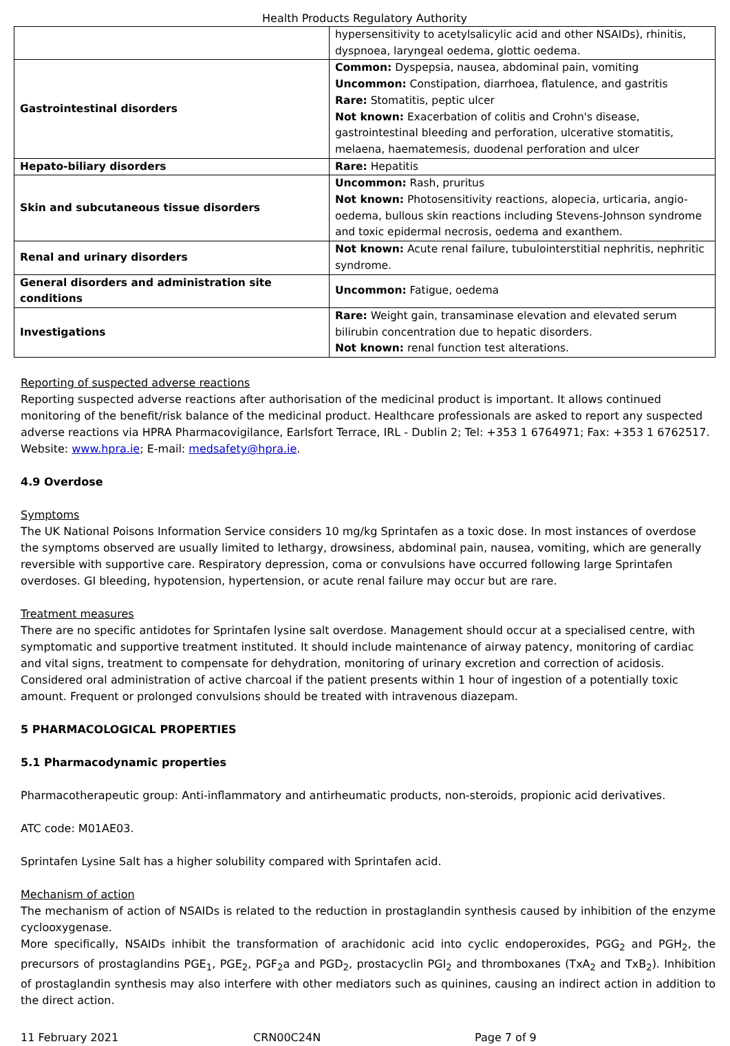Health Products Regulatory Authority
| | hypersensitivity to acetylsalicylic acid and other NSAIDs), rhinitis, dyspnoea, laryngeal oedema, glottic oedema. |
| Gastrointestinal disorders | Common: Dyspepsia, nausea, abdominal pain, vomiting Uncommon: Constipation, diarrhoea, flatulence, and gastritis Rare: Stomatitis, peptic ulcer Not known: Exacerbation of colitis and Crohn's disease, gastrointestinal bleeding and perforation, ulcerative stomatitis, melaena, haematemesis, duodenal perforation and ulcer |
| Hepato-biliary disorders | Rare: Hepatitis |
| Skin and subcutaneous tissue disorders | Uncommon: Rash, pruritus Not known: Photosensitivity reactions, alopecia, urticaria, angio-oedema, bullous skin reactions including Stevens-Johnson syndrome and toxic epidermal necrosis, oedema and exanthem. |
| Renal and urinary disorders | Not known: Acute renal failure, tubulointerstitial nephritis, nephritic syndrome. |
| General disorders and administration site conditions | Uncommon: Fatigue, oedema |
| Investigations | Rare: Weight gain, transaminase elevation and elevated serum bilirubin concentration due to hepatic disorders. Not known: renal function test alterations. |
Reporting of suspected adverse reactions
Reporting suspected adverse reactions after authorisation of the medicinal product is important. It allows continued monitoring of the benefit/risk balance of the medicinal product. Healthcare professionals are asked to report any suspected adverse reactions via HPRA Pharmacovigilance, Earlsfort Terrace, IRL - Dublin 2; Tel: +353 1 6764971; Fax: +353 1 6762517. Website: www.hpra.ie; E-mail: medsafety@hpra.ie.
4.9 Overdose
Symptoms
The UK National Poisons Information Service considers 10 mg/kg Sprintafen as a toxic dose. In most instances of overdose the symptoms observed are usually limited to lethargy, drowsiness, abdominal pain, nausea, vomiting, which are generally reversible with supportive care. Respiratory depression, coma or convulsions have occurred following large Sprintafen overdoses. GI bleeding, hypotension, hypertension, or acute renal failure may occur but are rare.
Treatment measures
There are no specific antidotes for Sprintafen lysine salt overdose. Management should occur at a specialised centre, with symptomatic and supportive treatment instituted. It should include maintenance of airway patency, monitoring of cardiac and vital signs, treatment to compensate for dehydration, monitoring of urinary excretion and correction of acidosis. Considered oral administration of active charcoal if the patient presents within 1 hour of ingestion of a potentially toxic amount. Frequent or prolonged convulsions should be treated with intravenous diazepam.
5 PHARMACOLOGICAL PROPERTIES
5.1 Pharmacodynamic properties
Pharmacotherapeutic group: Anti-inflammatory and antirheumatic products, non-steroids, propionic acid derivatives.
ATC code: M01AE03.
Sprintafen Lysine Salt has a higher solubility compared with Sprintafen acid.
Mechanism of action
The mechanism of action of NSAIDs is related to the reduction in prostaglandin synthesis caused by inhibition of the enzyme cyclooxygenase.
More specifically, NSAIDs inhibit the transformation of arachidonic acid into cyclic endoperoxides, PGG<sub>2</sub> and PGH<sub>2</sub>, the precursors of prostaglandins PGE<sub>1</sub>, PGE<sub>2</sub>, PGF<sub>2</sub>a and PGD<sub>2</sub>, prostacyclin PGI<sub>2</sub> and thromboxanes (TxA<sub>2</sub> and TxB<sub>2</sub>). Inhibition of prostaglandin synthesis may also interfere with other mediators such as quinines, causing an indirect action in addition to the direct action.
11 February 2021 CRN00C24N Page 7 of 9